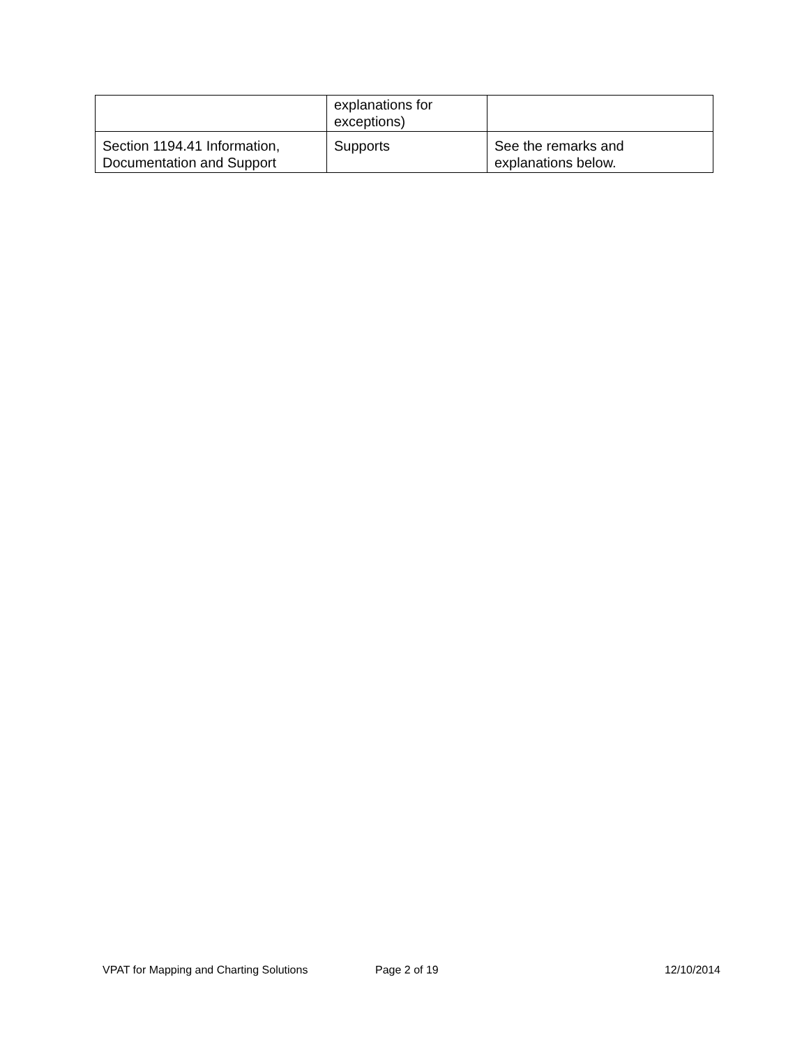| | explanations for exceptions) | |
| Section 1194.41 Information, Documentation and Support | Supports | See the remarks and explanations below. |
VPAT for Mapping and Charting Solutions Page 2 of 19 12/10/2014